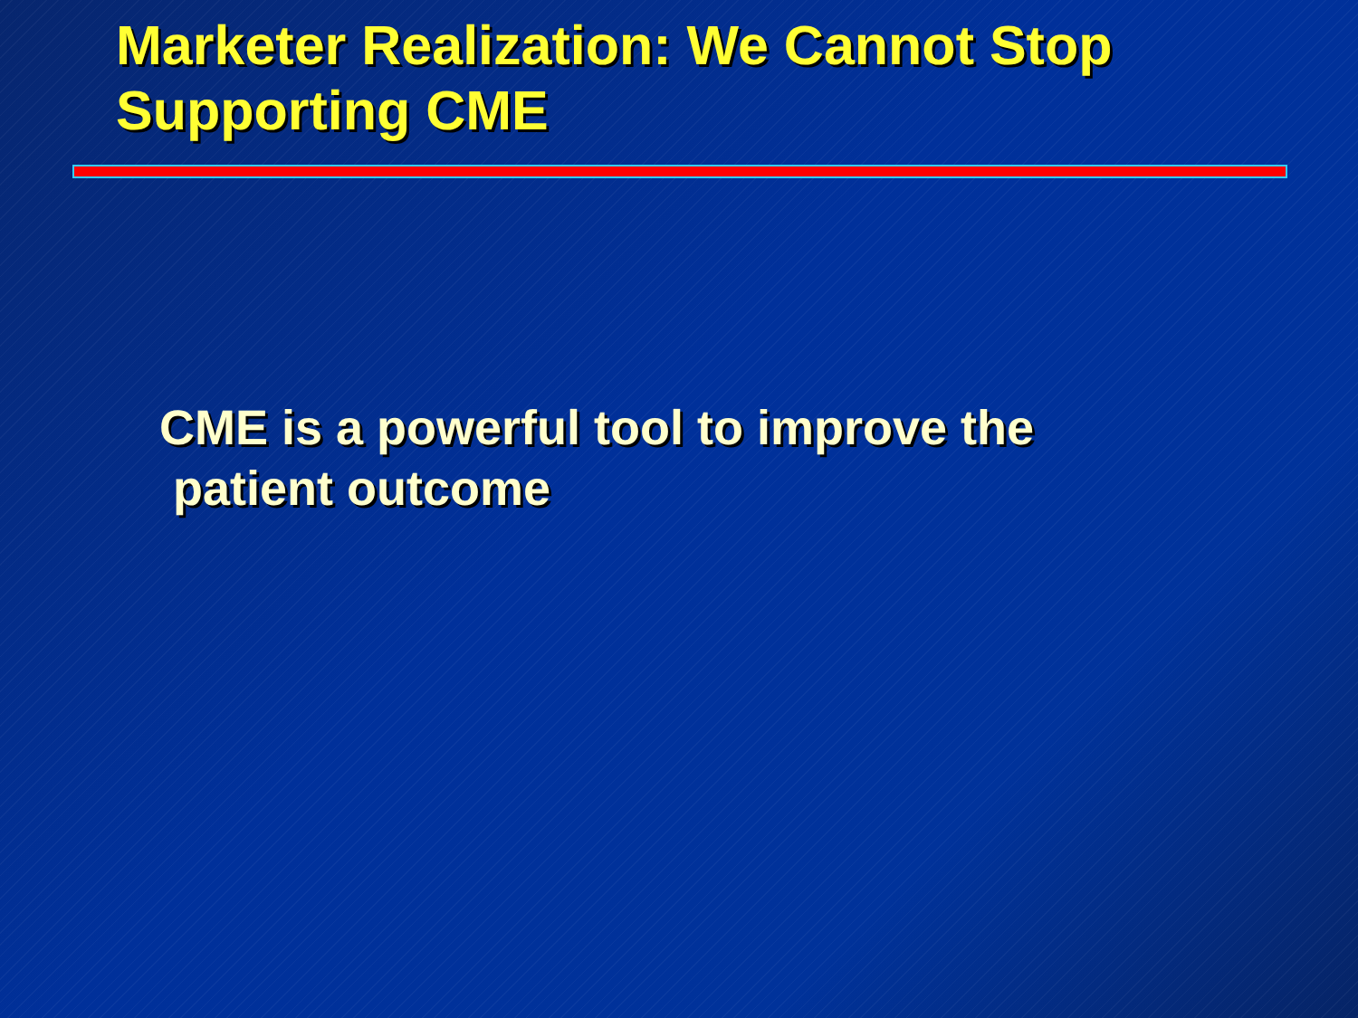Marketer Realization: We Cannot Stop
Supporting CME
CME is a powerful tool to improve the
patient outcome